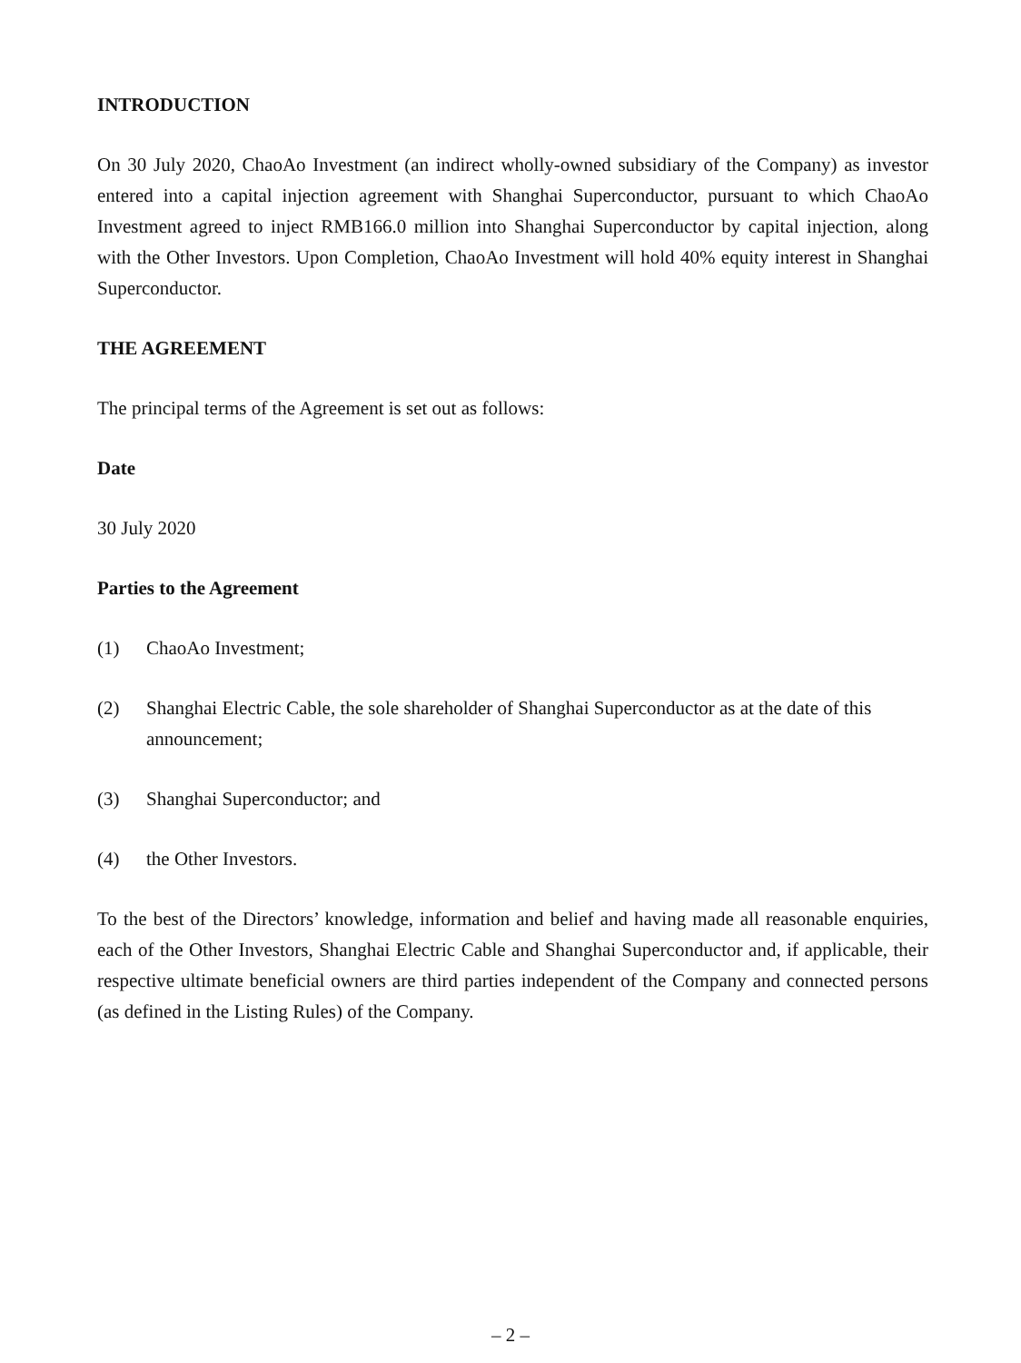INTRODUCTION
On 30 July 2020, ChaoAo Investment (an indirect wholly-owned subsidiary of the Company) as investor entered into a capital injection agreement with Shanghai Superconductor, pursuant to which ChaoAo Investment agreed to inject RMB166.0 million into Shanghai Superconductor by capital injection, along with the Other Investors. Upon Completion, ChaoAo Investment will hold 40% equity interest in Shanghai Superconductor.
THE AGREEMENT
The principal terms of the Agreement is set out as follows:
Date
30 July 2020
Parties to the Agreement
(1) ChaoAo Investment;
(2) Shanghai Electric Cable, the sole shareholder of Shanghai Superconductor as at the date of this announcement;
(3) Shanghai Superconductor; and
(4) the Other Investors.
To the best of the Directors’ knowledge, information and belief and having made all reasonable enquiries, each of the Other Investors, Shanghai Electric Cable and Shanghai Superconductor and, if applicable, their respective ultimate beneficial owners are third parties independent of the Company and connected persons (as defined in the Listing Rules) of the Company.
– 2 –